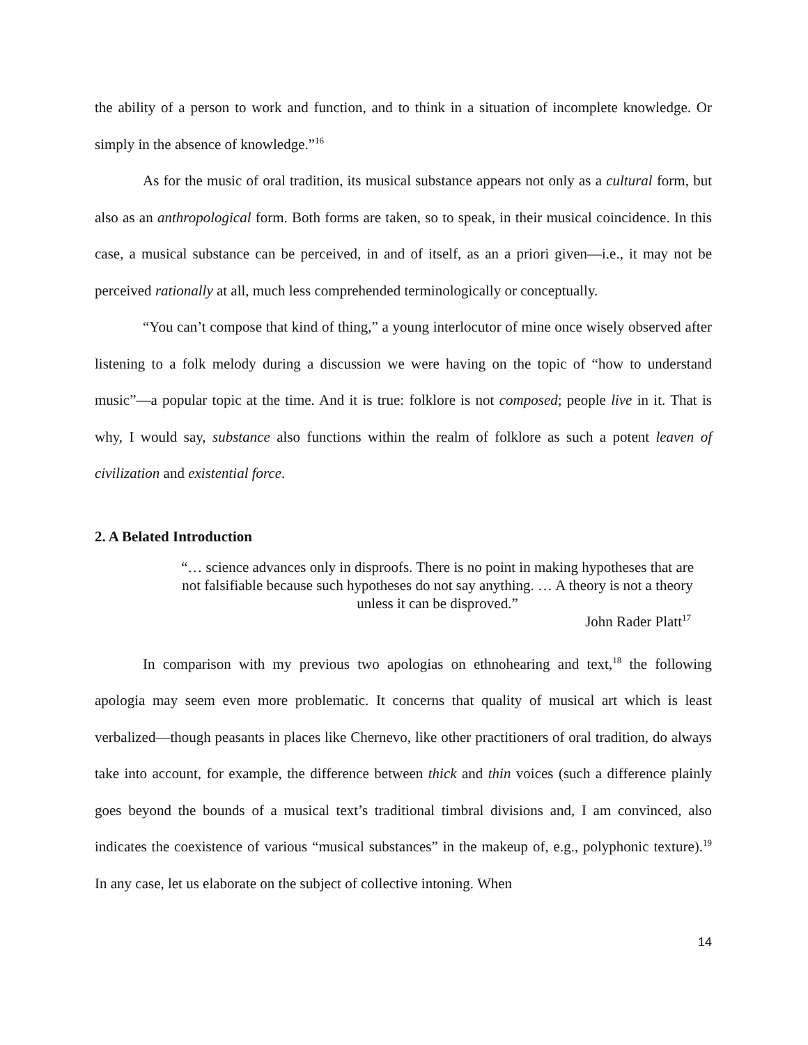the ability of a person to work and function, and to think in a situation of incomplete knowledge. Or simply in the absence of knowledge.”<sup>16</sup>
As for the music of oral tradition, its musical substance appears not only as a cultural form, but also as an anthropological form. Both forms are taken, so to speak, in their musical coincidence. In this case, a musical substance can be perceived, in and of itself, as an a priori given—i.e., it may not be perceived rationally at all, much less comprehended terminologically or conceptually.
“You can’t compose that kind of thing,” a young interlocutor of mine once wisely observed after listening to a folk melody during a discussion we were having on the topic of “how to understand music”—a popular topic at the time. And it is true: folklore is not composed; people live in it. That is why, I would say, substance also functions within the realm of folklore as such a potent leaven of civilization and existential force.
2. A Belated Introduction
“… science advances only in disproofs. There is no point in making hypotheses that are not falsifiable because such hypotheses do not say anything. … A theory is not a theory unless it can be disproved.”
John Rader Platt<sup>17</sup>
In comparison with my previous two apologias on ethnohearing and text,<sup>18</sup> the following apologia may seem even more problematic. It concerns that quality of musical art which is least verbalized—though peasants in places like Chernevo, like other practitioners of oral tradition, do always take into account, for example, the difference between thick and thin voices (such a difference plainly goes beyond the bounds of a musical text’s traditional timbral divisions and, I am convinced, also indicates the coexistence of various “musical substances” in the makeup of, e.g., polyphonic texture).<sup>19</sup> In any case, let us elaborate on the subject of collective intoning. When
14